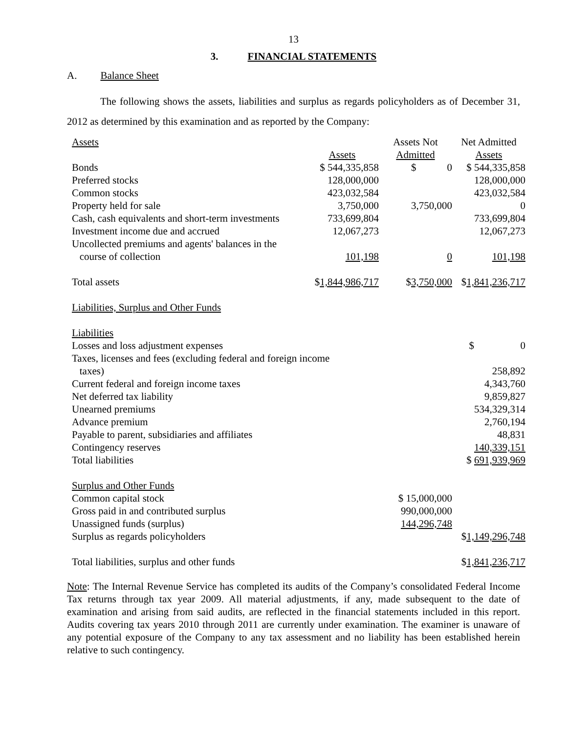13
3. FINANCIAL STATEMENTS
A. Balance Sheet
The following shows the assets, liabilities and surplus as regards policyholders as of December 31, 2012 as determined by this examination and as reported by the Company:
| Assets | | Assets Not | Net Admitted |
| | Assets | Admitted | Assets |
| Bonds | $ 544,335,858 | $ 0 | $ 544,335,858 |
| Preferred stocks | 128,000,000 | | 128,000,000 |
| Common stocks | 423,032,584 | | 423,032,584 |
| Property held for sale | 3,750,000 | 3,750,000 | 0 |
| Cash, cash equivalents and short-term investments | 733,699,804 | | 733,699,804 |
| Investment income due and accrued | 12,067,273 | | 12,067,273 |
| Uncollected premiums and agents' balances in the course of collection | 101,198 | 0 | 101,198 |
| Total assets | $ 1,844,986,717 | $ 3,750,000 | $ 1,841,236,717 |
| Liabilities, Surplus and Other Funds | | | |
| Liabilities | | | |
| Losses and loss adjustment expenses | | | $ 0 |
| Taxes, licenses and fees (excluding federal and foreign income taxes) | | | 258,892 |
| Current federal and foreign income taxes | | | 4,343,760 |
| Net deferred tax liability | | | 9,859,827 |
| Unearned premiums | | | 534,329,314 |
| Advance premium | | | 2,760,194 |
| Payable to parent, subsidiaries and affiliates | | | 48,831 |
| Contingency reserves | | | 140,339,151 |
| Total liabilities | | | $ 691,939,969 |
| Surplus and Other Funds | | | |
| Common capital stock | | $ 15,000,000 | |
| Gross paid in and contributed surplus | | 990,000,000 | |
| Unassigned funds (surplus) | | 144,296,748 | |
| Surplus as regards policyholders | | | $ 1,149,296,748 |
| Total liabilities, surplus and other funds | | | $ 1,841,236,717 |
Note: The Internal Revenue Service has completed its audits of the Company’s consolidated Federal Income Tax returns through tax year 2009. All material adjustments, if any, made subsequent to the date of examination and arising from said audits, are reflected in the financial statements included in this report. Audits covering tax years 2010 through 2011 are currently under examination. The examiner is unaware of any potential exposure of the Company to any tax assessment and no liability has been established herein relative to such contingency.